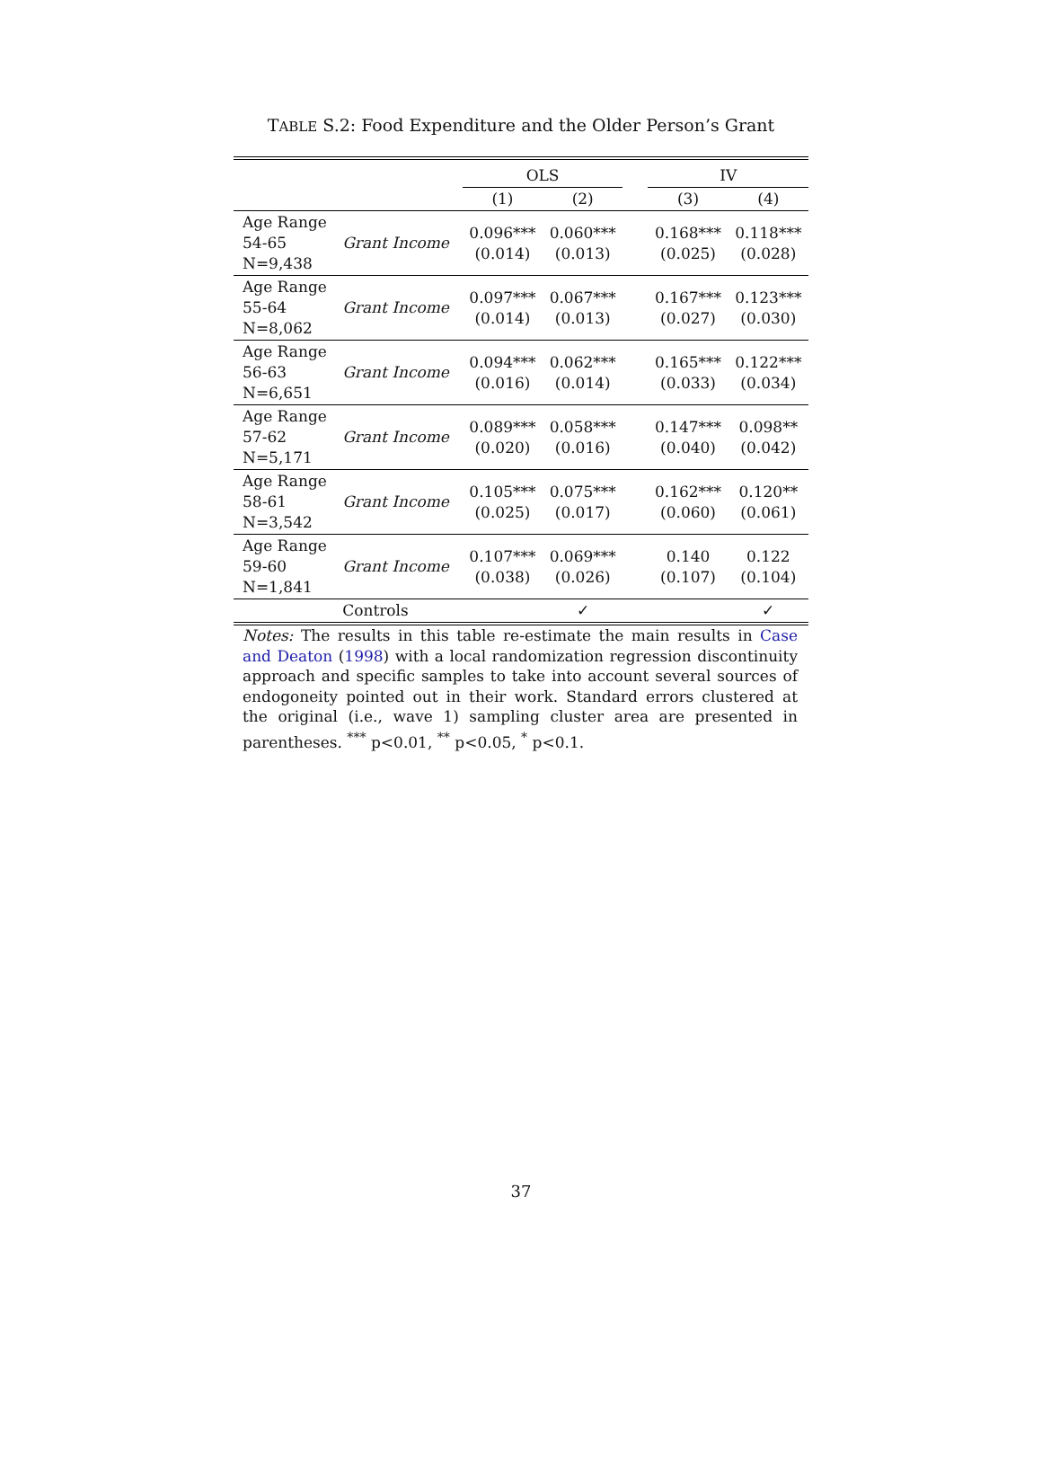TABLE S.2: Food Expenditure and the Older Person’s Grant
| | | OLS | | | IV | |
| --- | --- | --- | --- | --- | --- | --- |
| | | (1) | (2) | | (3) | (4) |
| Age Range 54-65 N=9,438 | Grant Income | 0.096*** (0.014) | 0.060*** (0.013) | | 0.168*** (0.025) | 0.118*** (0.028) |
| Age Range 55-64 N=8,062 | Grant Income | 0.097*** (0.014) | 0.067*** (0.013) | | 0.167*** (0.027) | 0.123*** (0.030) |
| Age Range 56-63 N=6,651 | Grant Income | 0.094*** (0.016) | 0.062*** (0.014) | | 0.165*** (0.033) | 0.122*** (0.034) |
| Age Range 57-62 N=5,171 | Grant Income | 0.089*** (0.020) | 0.058*** (0.016) | | 0.147*** (0.040) | 0.098** (0.042) |
| Age Range 58-61 N=3,542 | Grant Income | 0.105*** (0.025) | 0.075*** (0.017) | | 0.162*** (0.060) | 0.120** (0.061) |
| Age Range 59-60 N=1,841 | Grant Income | 0.107*** (0.038) | 0.069*** (0.026) | | 0.140 (0.107) | 0.122 (0.104) |
| | Controls | | ✓ | | | ✓ |
Notes: The results in this table re-estimate the main results in Case and Deaton (1998) with a local randomization regression discontinuity approach and specific samples to take into account several sources of endogoneity pointed out in their work. Standard errors clustered at the original (i.e., wave 1) sampling cluster area are presented in parentheses. <sup>***</sup> p<0.01, <sup>**</sup> p<0.05, <sup>*</sup> p<0.1.
37